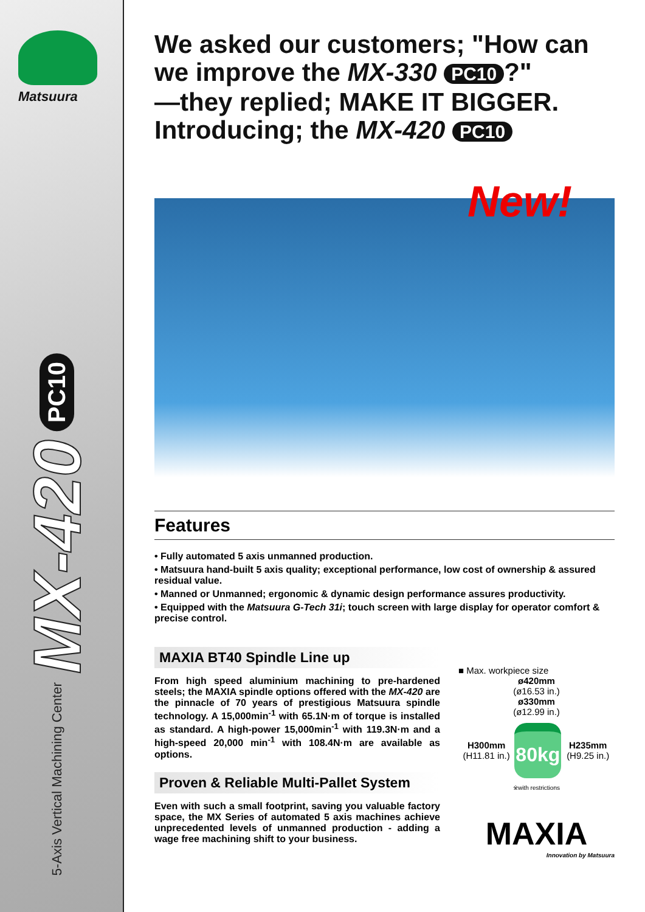Matsuura
5-Axis Vertical Machining Center MX-420 PC10
We asked our customers; "How can we improve the MX-330 PC10?"
—they replied; MAKE IT BIGGER.
Introducing; the MX-420 PC10
New!
Features
• Fully automated 5 axis unmanned production.
• Matsuura hand-built 5 axis quality; exceptional performance, low cost of ownership & assured residual value.
• Manned or Unmanned; ergonomic & dynamic design performance assures productivity.
• Equipped with the Matsuura G-Tech 31i; touch screen with large display for operator comfort & precise control.
MAXIA BT40 Spindle Line up
From high speed aluminium machining to pre-hardened steels; the MAXIA spindle options offered with the MX-420 are the pinnacle of 70 years of prestigious Matsuura spindle technology. A 15,000min<sup>-1</sup> with 65.1N·m of torque is installed as standard. A high-power 15,000min<sup>-1</sup> with 119.3N·m and a high-speed 20,000 min<sup>-1</sup> with 108.4N·m are available as options.
Proven & Reliable Multi-Pallet System
Even with such a small footprint, saving you valuable factory space, the MX Series of automated 5 axis machines achieve unprecedented levels of unmanned production - adding a wage free machining shift to your business.
■ Max. workpiece size
ø420mm
(ø16.53 in.)
ø330mm
(ø12.99 in.)
H300mm (H11.81 in.)
80kg
H235mm (H9.25 in.)
※with restrictions
MAXIA
Innovation by Matsuura